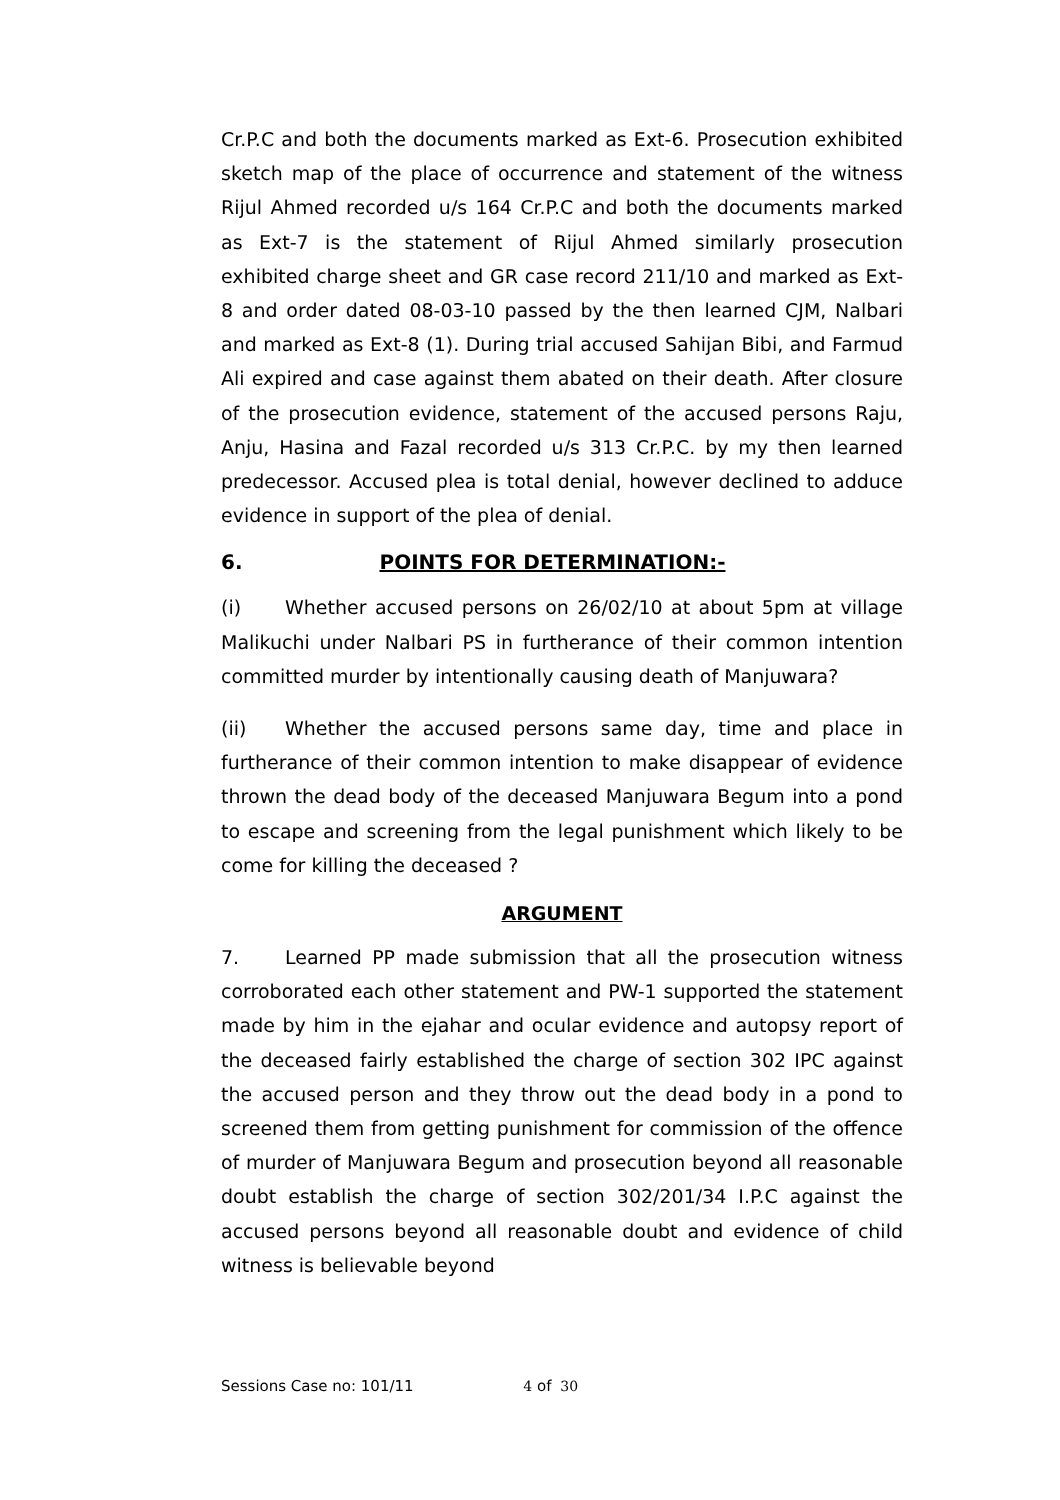Cr.P.C and both the documents marked as Ext-6. Prosecution exhibited sketch map of the place of occurrence and statement of the witness Rijul Ahmed recorded u/s 164 Cr.P.C and both the documents marked as Ext-7 is the statement of Rijul Ahmed similarly prosecution exhibited charge sheet and GR case record 211/10 and marked as Ext-8 and order dated 08-03-10 passed by the then learned CJM, Nalbari and marked as Ext-8 (1). During trial accused Sahijan Bibi, and Farmud Ali expired and case against them abated on their death. After closure of the prosecution evidence, statement of the accused persons Raju, Anju, Hasina and Fazal recorded u/s 313 Cr.P.C. by my then learned predecessor. Accused plea is total denial, however declined to adduce evidence in support of the plea of denial.
6. POINTS FOR DETERMINATION:-
(i) Whether accused persons on 26/02/10 at about 5pm at village Malikuchi under Nalbari PS in furtherance of their common intention committed murder by intentionally causing death of Manjuwara?
(ii) Whether the accused persons same day, time and place in furtherance of their common intention to make disappear of evidence thrown the dead body of the deceased Manjuwara Begum into a pond to escape and screening from the legal punishment which likely to be come for killing the deceased ?
ARGUMENT
7. Learned PP made submission that all the prosecution witness corroborated each other statement and PW-1 supported the statement made by him in the ejahar and ocular evidence and autopsy report of the deceased fairly established the charge of section 302 IPC against the accused person and they throw out the dead body in a pond to screened them from getting punishment for commission of the offence of murder of Manjuwara Begum and prosecution beyond all reasonable doubt establish the charge of section 302/201/34 I.P.C against the accused persons beyond all reasonable doubt and evidence of child witness is believable beyond
Sessions Case no: 101/11 4 of 30